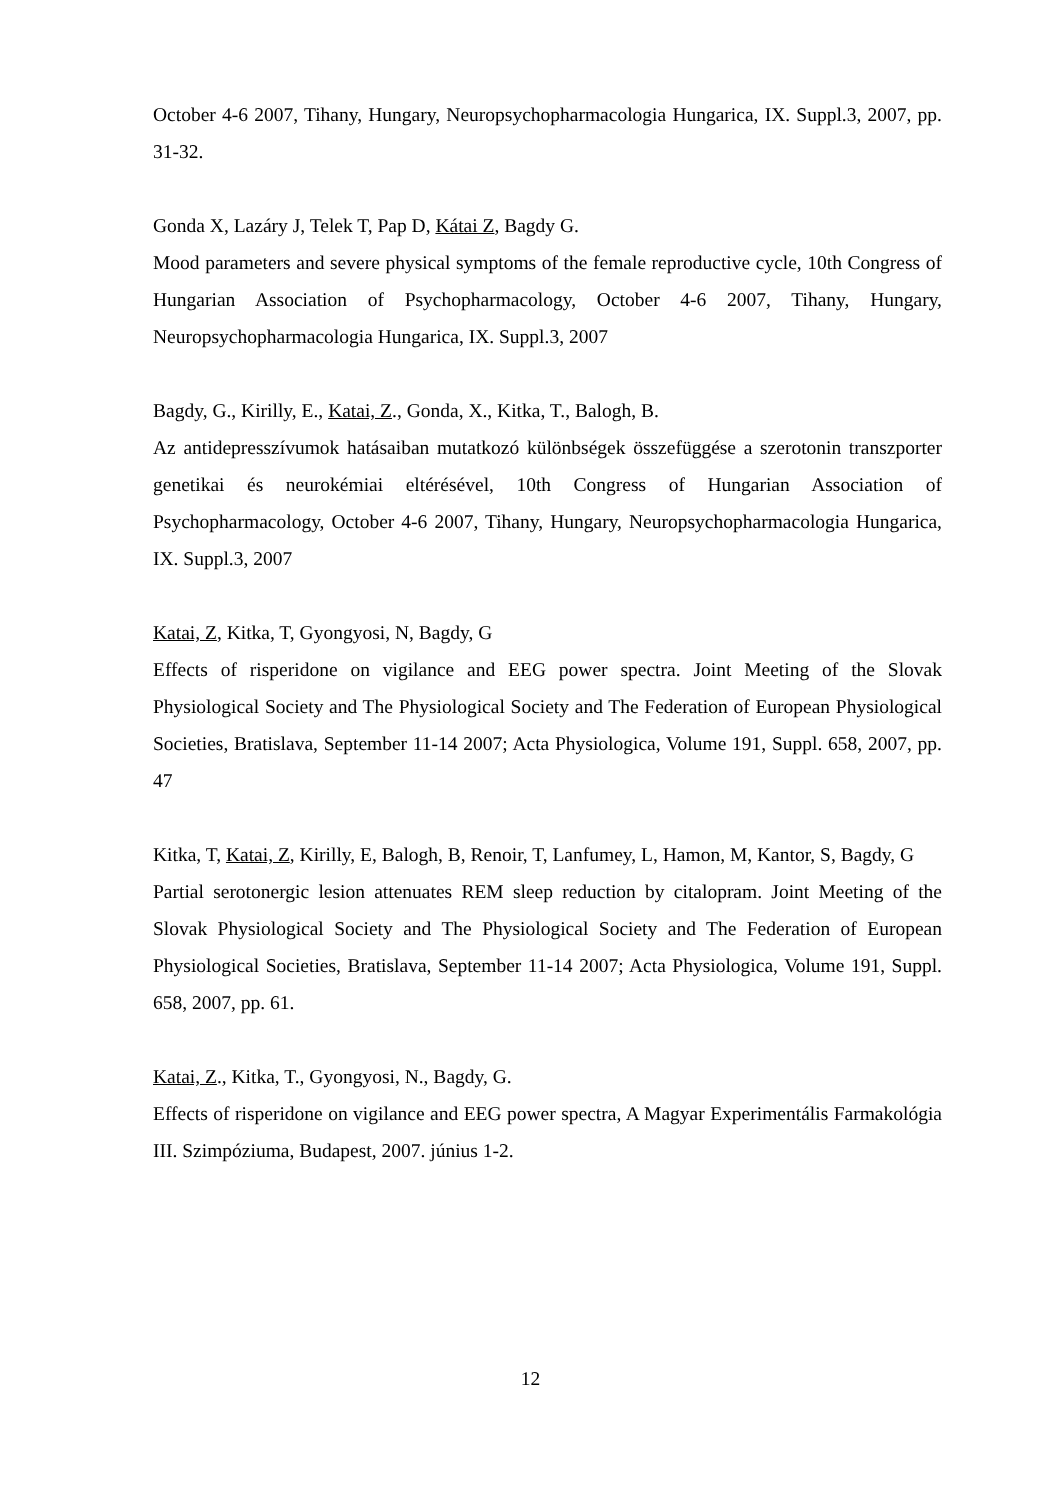October 4-6 2007, Tihany, Hungary, Neuropsychopharmacologia Hungarica, IX. Suppl.3, 2007, pp. 31-32.
Gonda X, Lazáry J, Telek T, Pap D, Kátai Z, Bagdy G.
Mood parameters and severe physical symptoms of the female reproductive cycle, 10th Congress of Hungarian Association of Psychopharmacology, October 4-6 2007, Tihany, Hungary, Neuropsychopharmacologia Hungarica, IX. Suppl.3, 2007
Bagdy, G., Kirilly, E., Katai, Z., Gonda, X., Kitka, T., Balogh, B.
Az antidepresszívumok hatásaiban mutatkozó különbségek összefüggése a szerotonin transzporter genetikai és neurokémiai eltérésével, 10th Congress of Hungarian Association of Psychopharmacology, October 4-6 2007, Tihany, Hungary, Neuropsychopharmacologia Hungarica, IX. Suppl.3, 2007
Katai, Z, Kitka, T, Gyongyosi, N, Bagdy, G
Effects of risperidone on vigilance and EEG power spectra. Joint Meeting of the Slovak Physiological Society and The Physiological Society and The Federation of European Physiological Societies, Bratislava, September 11-14 2007; Acta Physiologica, Volume 191, Suppl. 658, 2007, pp. 47
Kitka, T, Katai, Z, Kirilly, E, Balogh, B, Renoir, T, Lanfumey, L, Hamon, M, Kantor, S, Bagdy, G
Partial serotonergic lesion attenuates REM sleep reduction by citalopram. Joint Meeting of the Slovak Physiological Society and The Physiological Society and The Federation of European Physiological Societies, Bratislava, September 11-14 2007; Acta Physiologica, Volume 191, Suppl. 658, 2007, pp. 61.
Katai, Z., Kitka, T., Gyongyosi, N., Bagdy, G.
Effects of risperidone on vigilance and EEG power spectra, A Magyar Experimentális Farmakológia III. Szimpóziuma, Budapest, 2007. június 1-2.
12